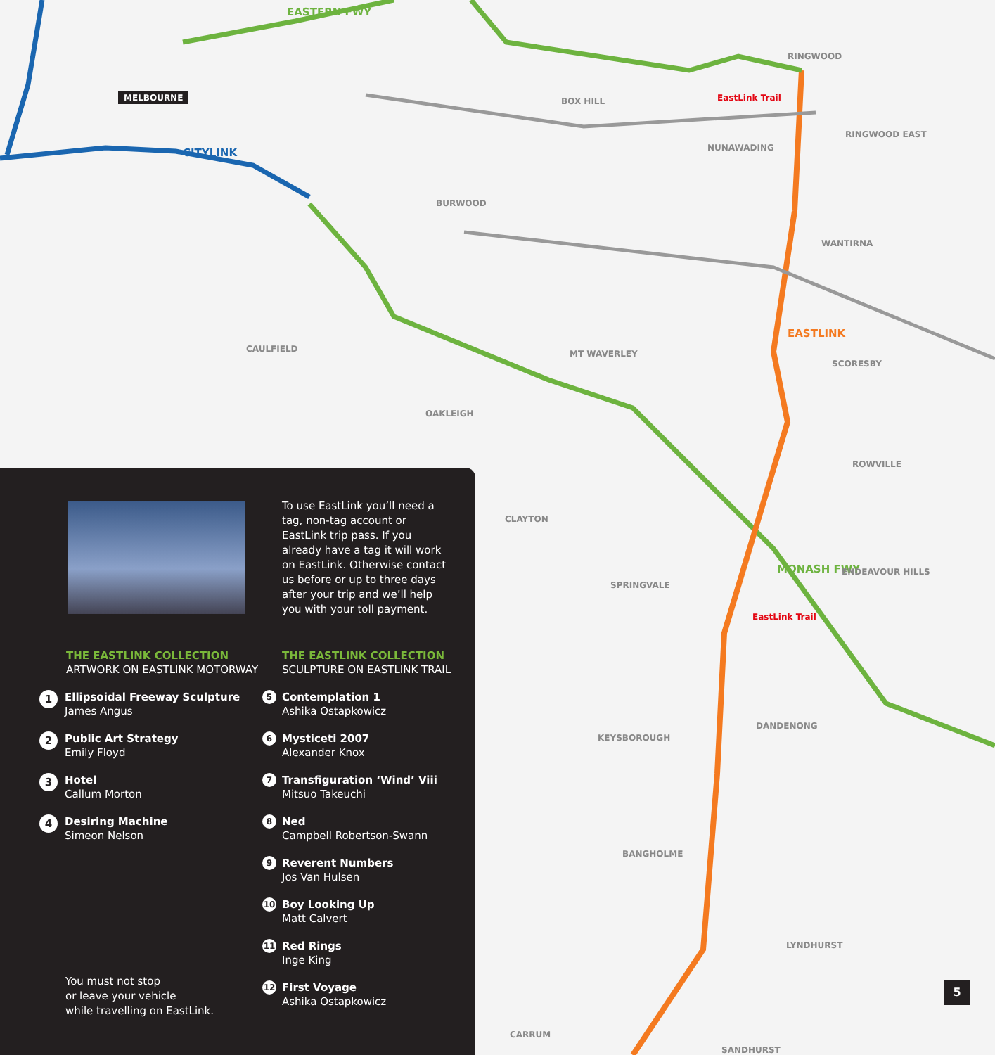MELBOURNE
EASTERN FWY
CITYLINK
EASTLINK
MONASH FWY
EastLink Trail
EastLink Trail
RINGWOOD
BOX HILL
NUNAWADING
RINGWOOD EAST
BURWOOD
WANTIRNA
CAULFIELD MT WAVERLEY
SCORESBY
OAKLEIGH
ROWVILLE
CLAYTON
ENDEAVOUR HILLS
SPRINGVALE
DANDENONG
KEYSBOROUGH
BANGHOLME
LYNDHURST
CARRUM
SANDHURST
To use EastLink you’ll need a tag, non-tag account or EastLink trip pass. If you already have a tag it will work on EastLink. Otherwise contact us before or up to three days after your trip and we’ll help you with your toll payment.
THE EASTLINK COLLECTION
ARTWORK ON EASTLINK MOTORWAY
1
Ellipsoidal Freeway Sculpture
James Angus
2
Public Art Strategy
Emily Floyd
3
Hotel
Callum Morton
4
Desiring Machine
Simeon Nelson
THE EASTLINK COLLECTION
SCULPTURE ON EASTLINK TRAIL
5
Contemplation 1
Ashika Ostapkowicz
6
Mysticeti 2007
Alexander Knox
7
Transfiguration ‘Wind’ Viii
Mitsuo Takeuchi
8
Ned
Campbell Robertson-Swann
9
Reverent Numbers
Jos Van Hulsen
10
Boy Looking Up
Matt Calvert
11
Red Rings
Inge King
12
First Voyage
Ashika Ostapkowicz
You must not stop
or leave your vehicle
while travelling on EastLink.
5